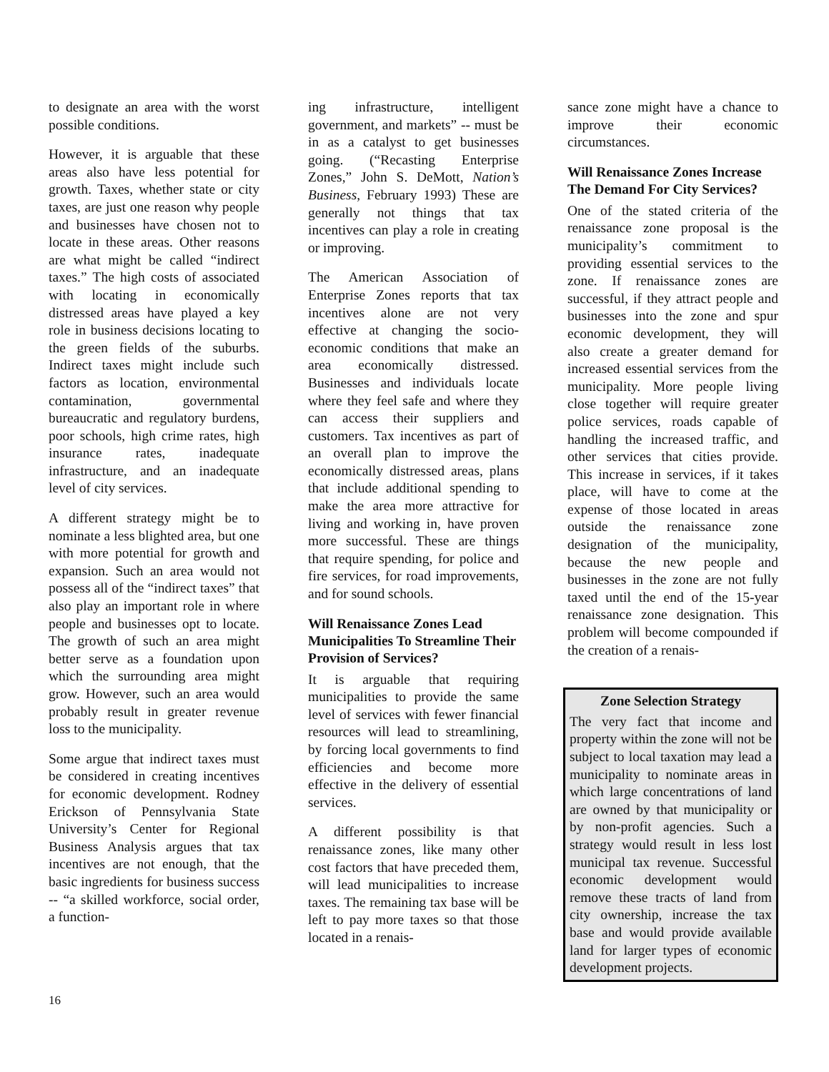to designate an area with the worst possible conditions.
However, it is arguable that these areas also have less potential for growth. Taxes, whether state or city taxes, are just one reason why people and businesses have chosen not to locate in these areas. Other reasons are what might be called “indirect taxes.” The high costs of associated with locating in economically distressed areas have played a key role in business decisions locating to the green fields of the suburbs. Indirect taxes might include such factors as location, environmental contamination, governmental bureaucratic and regulatory burdens, poor schools, high crime rates, high insurance rates, inadequate infrastructure, and an inadequate level of city services.
A different strategy might be to nominate a less blighted area, but one with more potential for growth and expansion. Such an area would not possess all of the “indirect taxes” that also play an important role in where people and businesses opt to locate. The growth of such an area might better serve as a foundation upon which the surrounding area might grow. However, such an area would probably result in greater revenue loss to the municipality.
Some argue that indirect taxes must be considered in creating incentives for economic development. Rodney Erickson of Pennsylvania State University’s Center for Regional Business Analysis argues that tax incentives are not enough, that the basic ingredients for business success -- “a skilled workforce, social order, a function-
ing infrastructure, intelligent government, and markets” -- must be in as a catalyst to get businesses going. (“Recasting Enterprise Zones,” John S. DeMott, Nation’s Business, February 1993) These are generally not things that tax incentives can play a role in creating or improving.
The American Association of Enterprise Zones reports that tax incentives alone are not very effective at changing the socio-economic conditions that make an area economically distressed. Businesses and individuals locate where they feel safe and where they can access their suppliers and customers. Tax incentives as part of an overall plan to improve the economically distressed areas, plans that include additional spending to make the area more attractive for living and working in, have proven more successful. These are things that require spending, for police and fire services, for road improvements, and for sound schools.
Will Renaissance Zones Lead Municipalities To Streamline Their Provision of Services?
It is arguable that requiring municipalities to provide the same level of services with fewer financial resources will lead to streamlining, by forcing local governments to find efficiencies and become more effective in the delivery of essential services.
A different possibility is that renaissance zones, like many other cost factors that have preceded them, will lead municipalities to increase taxes. The remaining tax base will be left to pay more taxes so that those located in a renais-
sance zone might have a chance to improve their economic circumstances.
Will Renaissance Zones Increase The Demand For City Services?
One of the stated criteria of the renaissance zone proposal is the municipality’s commitment to providing essential services to the zone. If renaissance zones are successful, if they attract people and businesses into the zone and spur economic development, they will also create a greater demand for increased essential services from the municipality. More people living close together will require greater police services, roads capable of handling the increased traffic, and other services that cities provide. This increase in services, if it takes place, will have to come at the expense of those located in areas outside the renaissance zone designation of the municipality, because the new people and businesses in the zone are not fully taxed until the end of the 15-year renaissance zone designation. This problem will become compounded if the creation of a renais-
Zone Selection Strategy
The very fact that income and property within the zone will not be subject to local taxation may lead a municipality to nominate areas in which large concentrations of land are owned by that municipality or by non-profit agencies. Such a strategy would result in less lost municipal tax revenue. Successful economic development would remove these tracts of land from city ownership, increase the tax base and would provide available land for larger types of economic development projects.
16